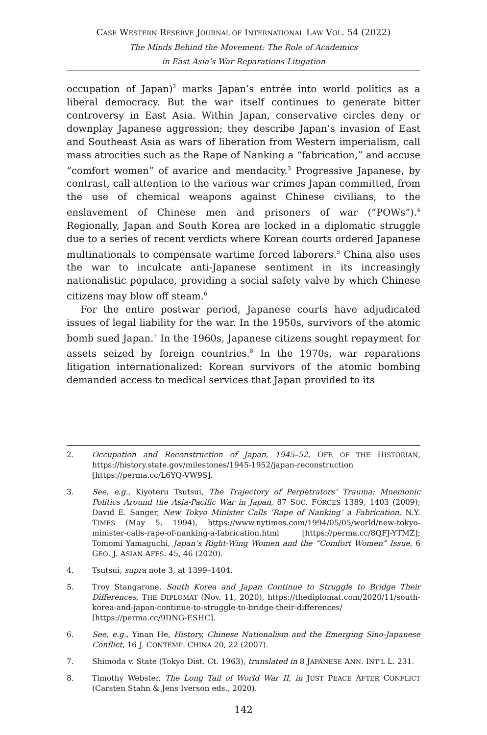CASE WESTERN RESERVE JOURNAL OF INTERNATIONAL LAW VOL. 54 (2022)
The Minds Behind the Movement: The Role of Academics
in East Asia’s War Reparations Litigation
occupation of Japan)<sup>2</sup> marks Japan’s entrée into world politics as a liberal democracy. But the war itself continues to generate bitter controversy in East Asia. Within Japan, conservative circles deny or downplay Japanese aggression; they describe Japan’s invasion of East and Southeast Asia as wars of liberation from Western imperialism, call mass atrocities such as the Rape of Nanking a “fabrication,” and accuse “comfort women” of avarice and mendacity.<sup>3</sup> Progressive Japanese, by contrast, call attention to the various war crimes Japan committed, from the use of chemical weapons against Chinese civilians, to the enslavement of Chinese men and prisoners of war (“POWs”).<sup>4</sup> Regionally, Japan and South Korea are locked in a diplomatic struggle due to a series of recent verdicts where Korean courts ordered Japanese multinationals to compensate wartime forced laborers.<sup>5</sup> China also uses the war to inculcate anti-Japanese sentiment in its increasingly nationalistic populace, providing a social safety valve by which Chinese citizens may blow off steam.<sup>6</sup>
For the entire postwar period, Japanese courts have adjudicated issues of legal liability for the war. In the 1950s, survivors of the atomic bomb sued Japan.<sup>7</sup> In the 1960s, Japanese citizens sought repayment for assets seized by foreign countries.<sup>8</sup> In the 1970s, war reparations litigation internationalized: Korean survivors of the atomic bombing demanded access to medical services that Japan provided to its
2. Occupation and Reconstruction of Japan, 1945–52, OFF. OF THE HISTORIAN, https://history.state.gov/milestones/1945-1952/japan-reconstruction [https://perma.cc/L6YQ-VW9S].
3. See, e.g., Kiyoteru Tsutsui, The Trajectory of Perpetrators’ Trauma: Mnemonic Politics Around the Asia-Pacific War in Japan, 87 SOC. FORCES 1389, 1403 (2009); David E. Sanger, New Tokyo Minister Calls ‘Rape of Nanking’ a Fabrication, N.Y. TIMES (May 5, 1994), https://www.nytimes.com/1994/05/05/world/new-tokyo-minister-calls-rape-of-nanking-a-fabrication.html [https://perma.cc/8QFJ-YTMZ]; Tomomi Yamaguchi, Japan’s Right-Wing Women and the “Comfort Women” Issue, 6 GEO. J. ASIAN AFFS. 45, 46 (2020).
4. Tsutsui, supra note 3, at 1399–1404.
5. Troy Stangarone, South Korea and Japan Continue to Struggle to Bridge Their Differences, THE DIPLOMAT (Nov. 11, 2020), https://thediplomat.com/2020/11/south-korea-and-japan-continue-to-struggle-to-bridge-their-differences/ [https://perma.cc/9DNG-ESHC].
6. See, e.g., Yinan He, History, Chinese Nationalism and the Emerging Sino-Japanese Conflict, 16 J. CONTEMP. CHINA 20, 22 (2007).
7. Shimoda v. State (Tokyo Dist. Ct. 1963), translated in 8 JAPANESE ANN. INT’L L. 231.
8. Timothy Webster, The Long Tail of World War II, in JUST PEACE AFTER CONFLICT (Carsten Stahn & Jens Iverson eds., 2020).
142